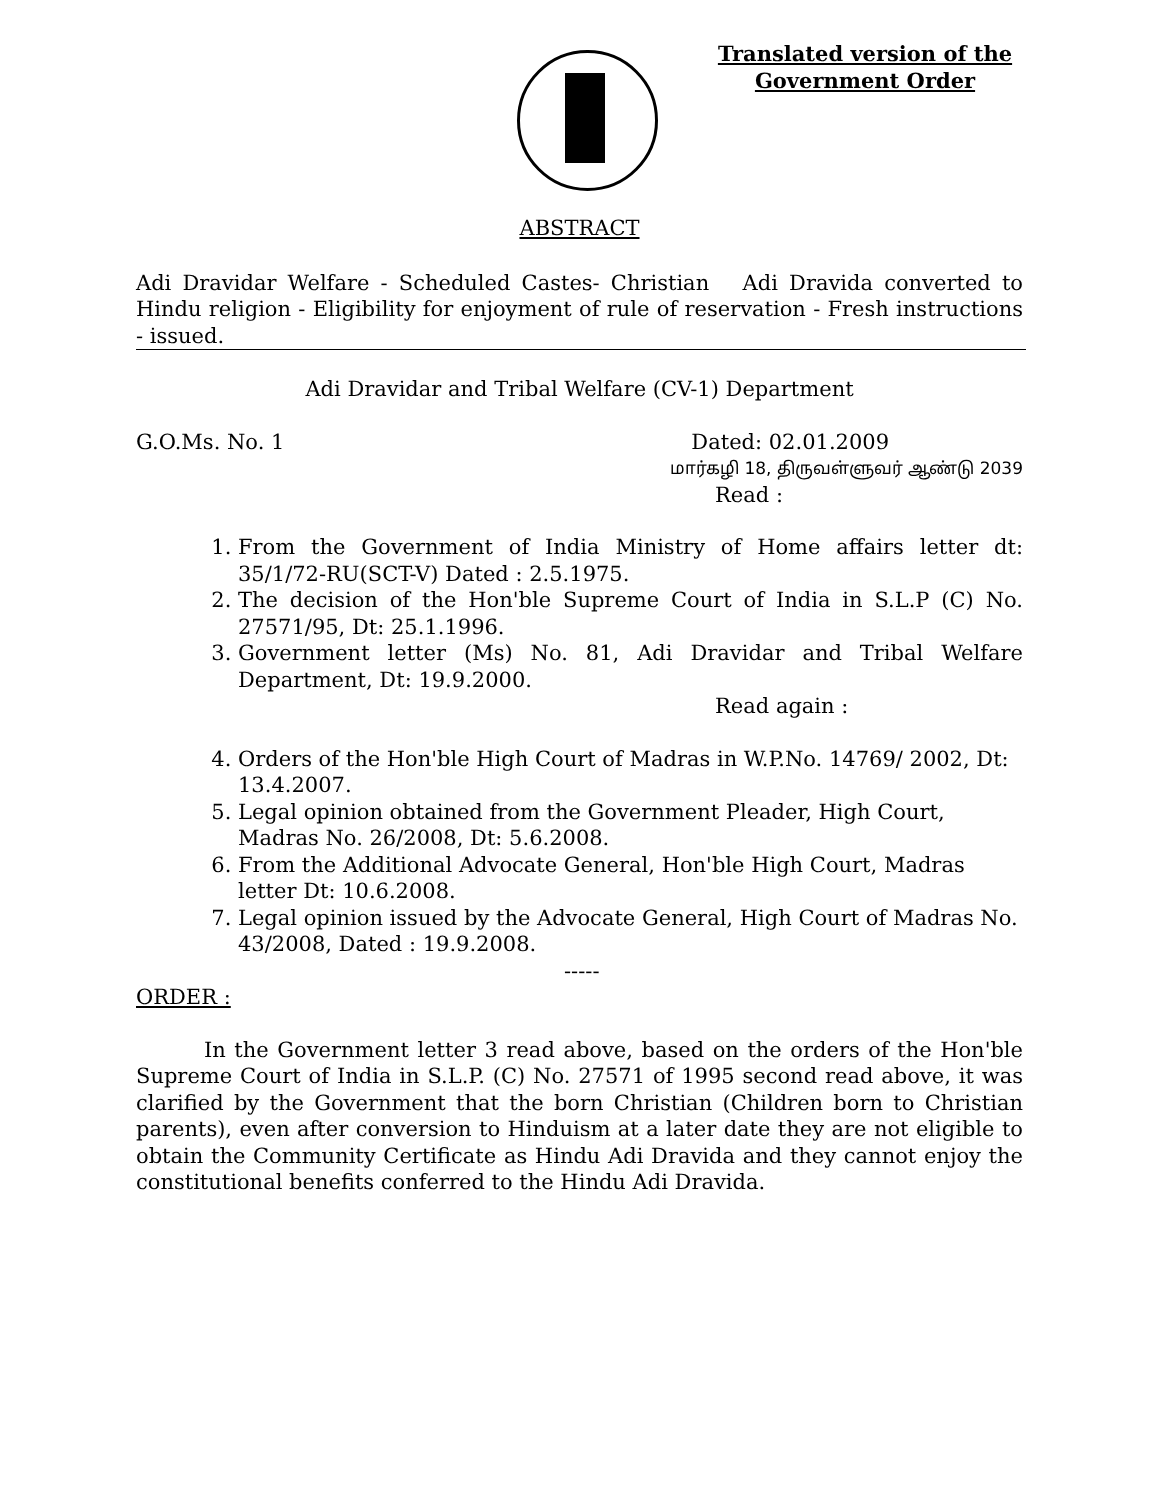Translated version of the
Government Order
ABSTRACT
Adi Dravidar Welfare - Scheduled Castes- Christian Adi Dravida converted to Hindu religion - Eligibility for enjoyment of rule of reservation - Fresh instructions - issued.
Adi Dravidar and Tribal Welfare (CV-1) Department
G.O.Ms. No. 1 Dated: 02.01.2009
மார்கழி 18, திருவள்ளுவர் ஆண்டு 2039
Read :
1. From the Government of India Ministry of Home affairs letter dt: 35/1/72-RU(SCT-V) Dated : 2.5.1975.
2. The decision of the Hon'ble Supreme Court of India in S.L.P (C) No. 27571/95, Dt: 25.1.1996.
3. Government letter (Ms) No. 81, Adi Dravidar and Tribal Welfare Department, Dt: 19.9.2000.
Read again :
4. Orders of the Hon'ble High Court of Madras in W.P.No. 14769/ 2002, Dt: 13.4.2007.
5. Legal opinion obtained from the Government Pleader, High Court, Madras No. 26/2008, Dt: 5.6.2008.
6. From the Additional Advocate General, Hon'ble High Court, Madras letter Dt: 10.6.2008.
7. Legal opinion issued by the Advocate General, High Court of Madras No. 43/2008, Dated : 19.9.2008.
-----
ORDER :
In the Government letter 3 read above, based on the orders of the Hon'ble Supreme Court of India in S.L.P. (C) No. 27571 of 1995 second read above, it was clarified by the Government that the born Christian (Children born to Christian parents), even after conversion to Hinduism at a later date they are not eligible to obtain the Community Certificate as Hindu Adi Dravida and they cannot enjoy the constitutional benefits conferred to the Hindu Adi Dravida.